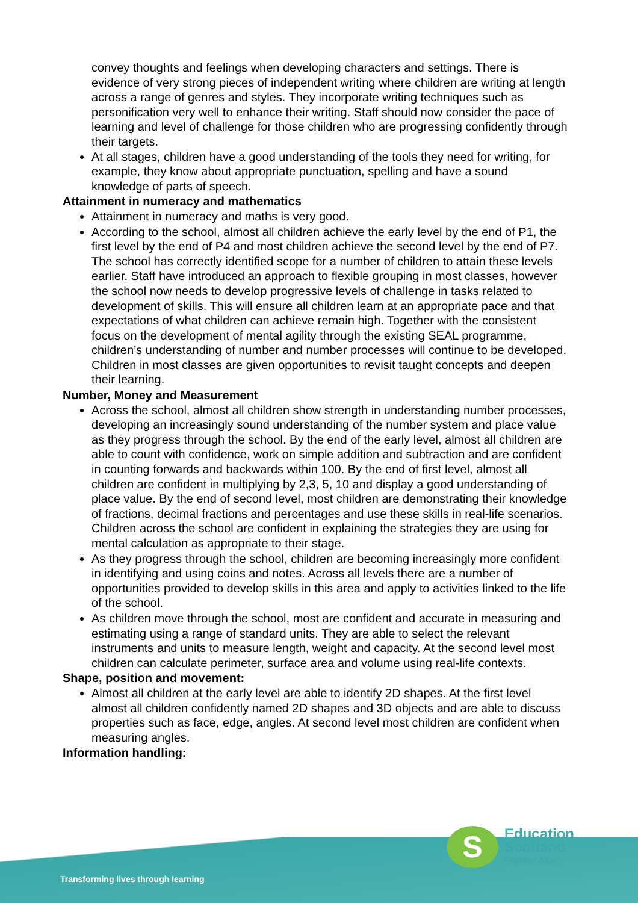convey thoughts and feelings when developing characters and settings. There is evidence of very strong pieces of independent writing where children are writing at length across a range of genres and styles. They incorporate writing techniques such as personification very well to enhance their writing. Staff should now consider the pace of learning and level of challenge for those children who are progressing confidently through their targets.
At all stages, children have a good understanding of the tools they need for writing, for example, they know about appropriate punctuation, spelling and have a sound knowledge of parts of speech.
Attainment in numeracy and mathematics
Attainment in numeracy and maths is very good.
According to the school, almost all children achieve the early level by the end of P1, the first level by the end of P4 and most children achieve the second level by the end of P7. The school has correctly identified scope for a number of children to attain these levels earlier. Staff have introduced an approach to flexible grouping in most classes, however the school now needs to develop progressive levels of challenge in tasks related to development of skills. This will ensure all children learn at an appropriate pace and that expectations of what children can achieve remain high. Together with the consistent focus on the development of mental agility through the existing SEAL programme, children’s understanding of number and number processes will continue to be developed. Children in most classes are given opportunities to revisit taught concepts and deepen their learning.
Number, Money and Measurement
Across the school, almost all children show strength in understanding number processes, developing an increasingly sound understanding of the number system and place value as they progress through the school. By the end of the early level, almost all children are able to count with confidence, work on simple addition and subtraction and are confident in counting forwards and backwards within 100. By the end of first level, almost all children are confident in multiplying by 2,3, 5, 10 and display a good understanding of place value. By the end of second level, most children are demonstrating their knowledge of fractions, decimal fractions and percentages and use these skills in real-life scenarios. Children across the school are confident in explaining the strategies they are using for mental calculation as appropriate to their stage.
As they progress through the school, children are becoming increasingly more confident in identifying and using coins and notes. Across all levels there are a number of opportunities provided to develop skills in this area and apply to activities linked to the life of the school.
As children move through the school, most are confident and accurate in measuring and estimating using a range of standard units. They are able to select the relevant instruments and units to measure length, weight and capacity. At the second level most children can calculate perimeter, surface area and volume using real-life contexts.
Shape, position and movement:
Almost all children at the early level are able to identify 2D shapes. At the first level almost all children confidently named 2D shapes and 3D objects and are able to discuss properties such as face, edge, angles. At second level most children are confident when measuring angles.
Information handling:
S
Education
Scotland
Foghlam Alba
Transforming lives through learning